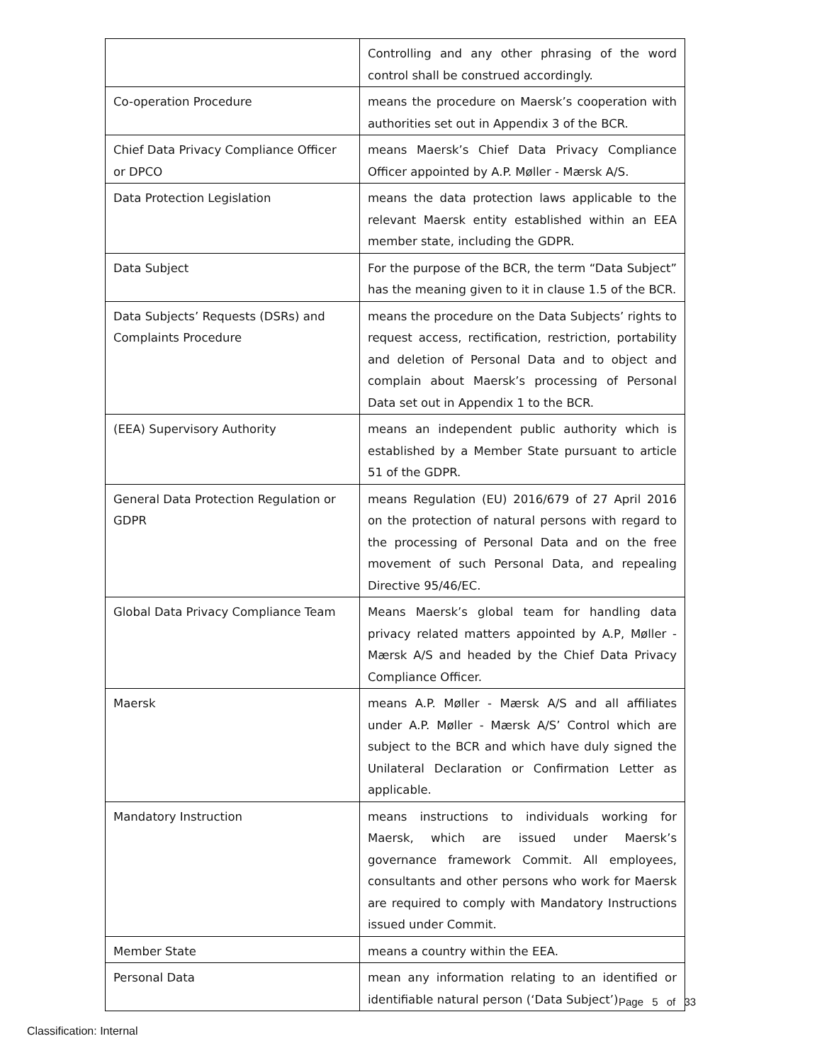| | Controlling and any other phrasing of the word control shall be construed accordingly. |
| Co-operation Procedure | means the procedure on Maersk’s cooperation with authorities set out in Appendix 3 of the BCR. |
| Chief Data Privacy Compliance Officer or DPCO | means Maersk’s Chief Data Privacy Compliance Officer appointed by A.P. Møller - Mærsk A/S. |
| Data Protection Legislation | means the data protection laws applicable to the relevant Maersk entity established within an EEA member state, including the GDPR. |
| Data Subject | For the purpose of the BCR, the term “Data Subject” has the meaning given to it in clause 1.5 of the BCR. |
| Data Subjects’ Requests (DSRs) and Complaints Procedure | means the procedure on the Data Subjects’ rights to request access, rectification, restriction, portability and deletion of Personal Data and to object and complain about Maersk’s processing of Personal Data set out in Appendix 1 to the BCR. |
| (EEA) Supervisory Authority | means an independent public authority which is established by a Member State pursuant to article 51 of the GDPR. |
| General Data Protection Regulation or GDPR | means Regulation (EU) 2016/679 of 27 April 2016 on the protection of natural persons with regard to the processing of Personal Data and on the free movement of such Personal Data, and repealing Directive 95/46/EC. |
| Global Data Privacy Compliance Team | Means Maersk’s global team for handling data privacy related matters appointed by A.P, Møller - Mærsk A/S and headed by the Chief Data Privacy Compliance Officer. |
| Maersk | means A.P. Møller - Mærsk A/S and all affiliates under A.P. Møller - Mærsk A/S’ Control which are subject to the BCR and which have duly signed the Unilateral Declaration or Confirmation Letter as applicable. |
| Mandatory Instruction | means instructions to individuals working for Maersk, which are issued under Maersk’s governance framework Commit. All employees, consultants and other persons who work for Maersk are required to comply with Mandatory Instructions issued under Commit. |
| Member State | means a country within the EEA. |
| Personal Data | mean any information relating to an identified or identifiable natural person (‘Data Subject’) |
Page 5 of 33
Classification: Internal